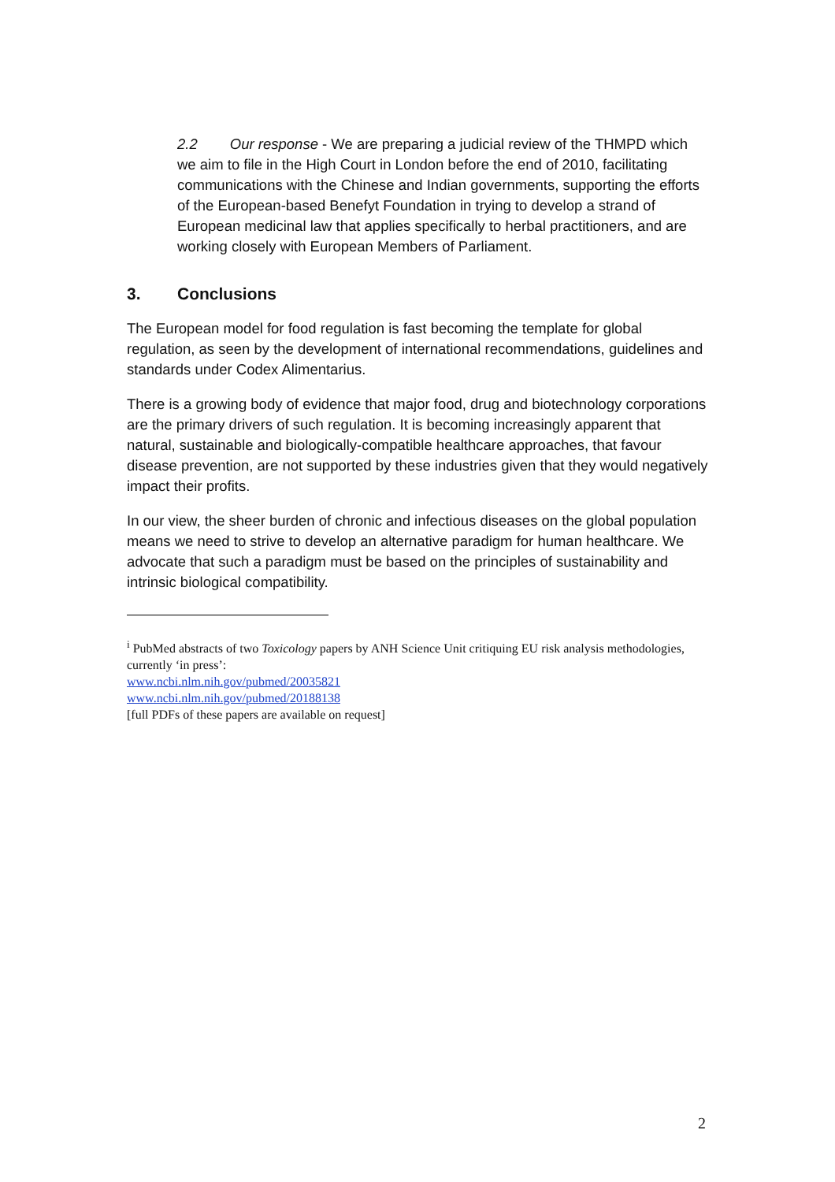2.2 Our response - We are preparing a judicial review of the THMPD which we aim to file in the High Court in London before the end of 2010, facilitating communications with the Chinese and Indian governments, supporting the efforts of the European-based Benefyt Foundation in trying to develop a strand of European medicinal law that applies specifically to herbal practitioners, and are working closely with European Members of Parliament.
3. Conclusions
The European model for food regulation is fast becoming the template for global regulation, as seen by the development of international recommendations, guidelines and standards under Codex Alimentarius.
There is a growing body of evidence that major food, drug and biotechnology corporations are the primary drivers of such regulation. It is becoming increasingly apparent that natural, sustainable and biologically-compatible healthcare approaches, that favour disease prevention, are not supported by these industries given that they would negatively impact their profits.
In our view, the sheer burden of chronic and infectious diseases on the global population means we need to strive to develop an alternative paradigm for human healthcare. We advocate that such a paradigm must be based on the principles of sustainability and intrinsic biological compatibility.
<sup>i</sup> PubMed abstracts of two Toxicology papers by ANH Science Unit critiquing EU risk analysis methodologies, currently ‘in press’:
www.ncbi.nlm.nih.gov/pubmed/20035821
www.ncbi.nlm.nih.gov/pubmed/20188138
[full PDFs of these papers are available on request]
2